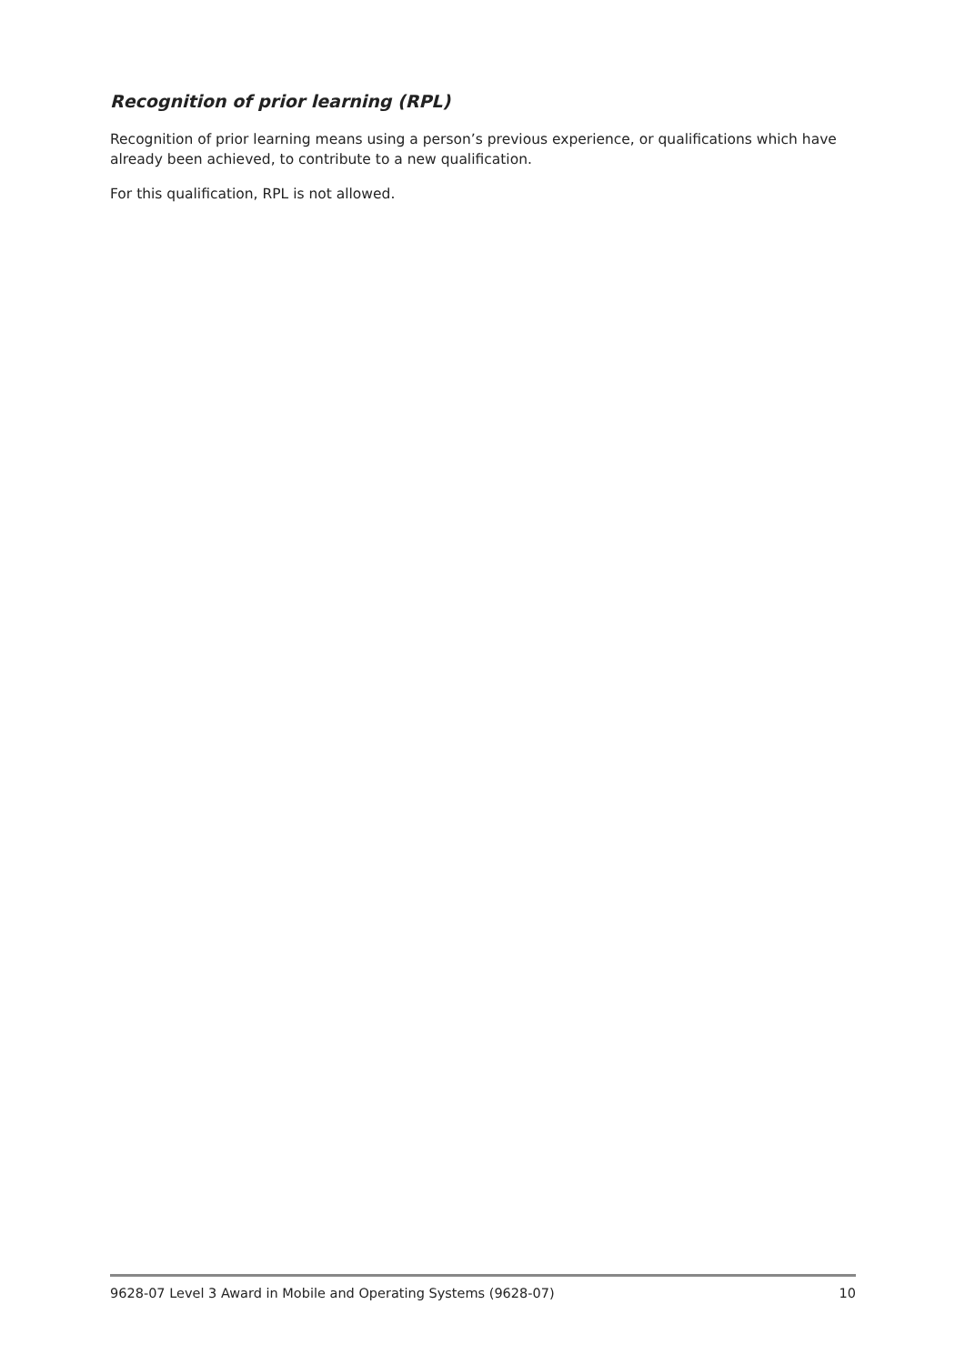Recognition of prior learning (RPL)
Recognition of prior learning means using a person’s previous experience, or qualifications which have already been achieved, to contribute to a new qualification.
For this qualification, RPL is not allowed.
9628-07 Level 3 Award in Mobile and Operating Systems (9628-07) 10